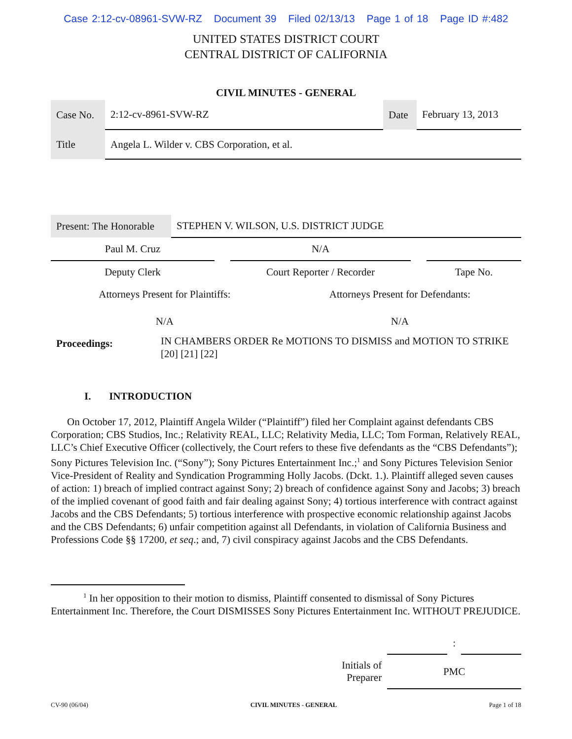Case 2:12-cv-08961-SVW-RZ Document 39 Filed 02/13/13 Page 1 of 18 Page ID #:482
UNITED STATES DISTRICT COURT
CENTRAL DISTRICT OF CALIFORNIA
CIVIL MINUTES - GENERAL
| Case No. | 2:12-cv-8961-SVW-RZ | Date | February 13, 2013 |
| Title | Angela L. Wilder v. CBS Corporation, et al. | | |
| Present: The Honorable | STEPHEN V. WILSON, U.S. DISTRICT JUDGE |
| Paul M. Cruz | | N/A | | |
| Deputy Clerk | | Court Reporter / Recorder | | Tape No. |
| Attorneys Present for Plaintiffs: | Attorneys Present for Defendants: |
| N/A | N/A |
| Proceedings: | IN CHAMBERS ORDER Re MOTIONS TO DISMISS and MOTION TO STRIKE [20] [21] [22] |
I. INTRODUCTION
On October 17, 2012, Plaintiff Angela Wilder (“Plaintiff”) filed her Complaint against defendants CBS Corporation; CBS Studios, Inc.; Relativity REAL, LLC; Relativity Media, LLC; Tom Forman, Relatively REAL, LLC’s Chief Executive Officer (collectively, the Court refers to these five defendants as the “CBS Defendants”); Sony Pictures Television Inc. (“Sony”); Sony Pictures Entertainment Inc.;<sup>1</sup> and Sony Pictures Television Senior Vice-President of Reality and Syndication Programming Holly Jacobs. (Dckt. 1.). Plaintiff alleged seven causes of action: 1) breach of implied contract against Sony; 2) breach of confidence against Sony and Jacobs; 3) breach of the implied covenant of good faith and fair dealing against Sony; 4) tortious interference with contract against Jacobs and the CBS Defendants; 5) tortious interference with prospective economic relationship against Jacobs and the CBS Defendants; 6) unfair competition against all Defendants, in violation of California Business and Professions Code §§ 17200, et seq.; and, 7) civil conspiracy against Jacobs and the CBS Defendants.
<sup>1</sup> In her opposition to their motion to dismiss, Plaintiff consented to dismissal of Sony Pictures Entertainment Inc. Therefore, the Court DISMISSES Sony Pictures Entertainment Inc. WITHOUT PREJUDICE.
| | | : | |
| Initials of Preparer | PMC | | |
| CV-90 (06/04) | CIVIL MINUTES - GENERAL | Page 1 of 18 |